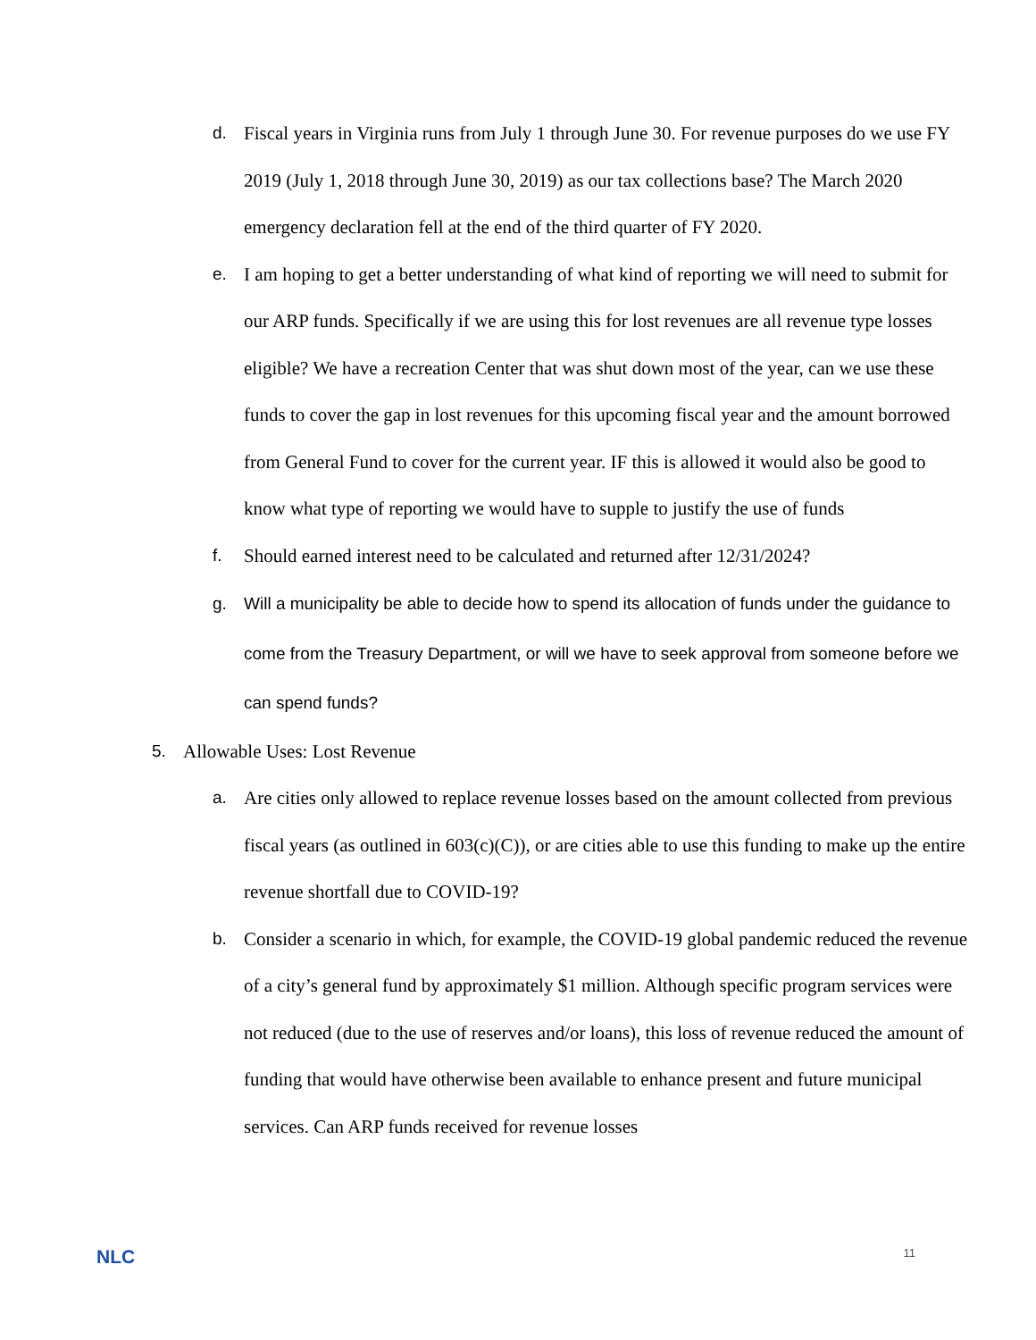d. Fiscal years in Virginia runs from July 1 through June 30. For revenue purposes do we use FY 2019 (July 1, 2018 through June 30, 2019) as our tax collections base? The March 2020 emergency declaration fell at the end of the third quarter of FY 2020.
e. I am hoping to get a better understanding of what kind of reporting we will need to submit for our ARP funds. Specifically if we are using this for lost revenues are all revenue type losses eligible? We have a recreation Center that was shut down most of the year, can we use these funds to cover the gap in lost revenues for this upcoming fiscal year and the amount borrowed from General Fund to cover for the current year. IF this is allowed it would also be good to know what type of reporting we would have to supple to justify the use of funds
f. Should earned interest need to be calculated and returned after 12/31/2024?
g. Will a municipality be able to decide how to spend its allocation of funds under the guidance to come from the Treasury Department, or will we have to seek approval from someone before we can spend funds?
5. Allowable Uses: Lost Revenue
a. Are cities only allowed to replace revenue losses based on the amount collected from previous fiscal years (as outlined in 603(c)(C)), or are cities able to use this funding to make up the entire revenue shortfall due to COVID-19?
b. Consider a scenario in which, for example, the COVID-19 global pandemic reduced the revenue of a city’s general fund by approximately $1 million. Although specific program services were not reduced (due to the use of reserves and/or loans), this loss of revenue reduced the amount of funding that would have otherwise been available to enhance present and future municipal services. Can ARP funds received for revenue losses
NLC 11